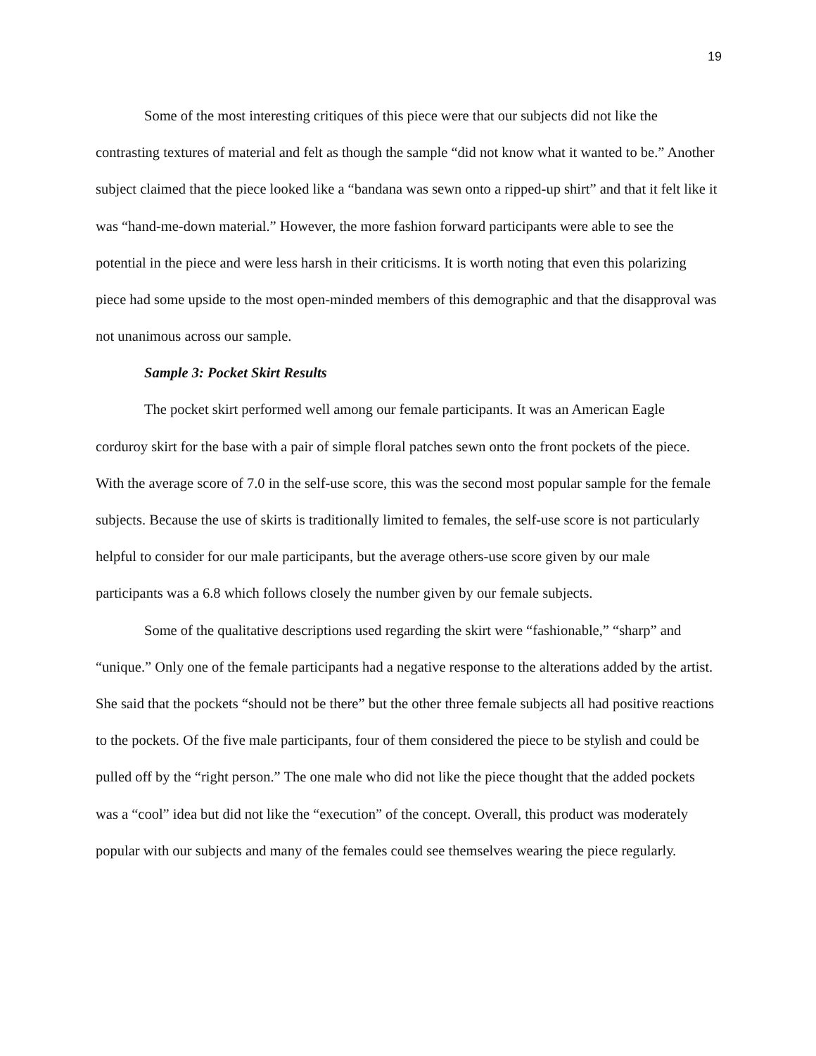19
Some of the most interesting critiques of this piece were that our subjects did not like the contrasting textures of material and felt as though the sample “did not know what it wanted to be.” Another subject claimed that the piece looked like a “bandana was sewn onto a ripped-up shirt” and that it felt like it was “hand-me-down material.” However, the more fashion forward participants were able to see the potential in the piece and were less harsh in their criticisms. It is worth noting that even this polarizing piece had some upside to the most open-minded members of this demographic and that the disapproval was not unanimous across our sample.
Sample 3: Pocket Skirt Results
The pocket skirt performed well among our female participants. It was an American Eagle corduroy skirt for the base with a pair of simple floral patches sewn onto the front pockets of the piece. With the average score of 7.0 in the self-use score, this was the second most popular sample for the female subjects. Because the use of skirts is traditionally limited to females, the self-use score is not particularly helpful to consider for our male participants, but the average others-use score given by our male participants was a 6.8 which follows closely the number given by our female subjects.
Some of the qualitative descriptions used regarding the skirt were “fashionable,” “sharp” and “unique.” Only one of the female participants had a negative response to the alterations added by the artist. She said that the pockets “should not be there” but the other three female subjects all had positive reactions to the pockets. Of the five male participants, four of them considered the piece to be stylish and could be pulled off by the “right person.” The one male who did not like the piece thought that the added pockets was a “cool” idea but did not like the “execution” of the concept. Overall, this product was moderately popular with our subjects and many of the females could see themselves wearing the piece regularly.